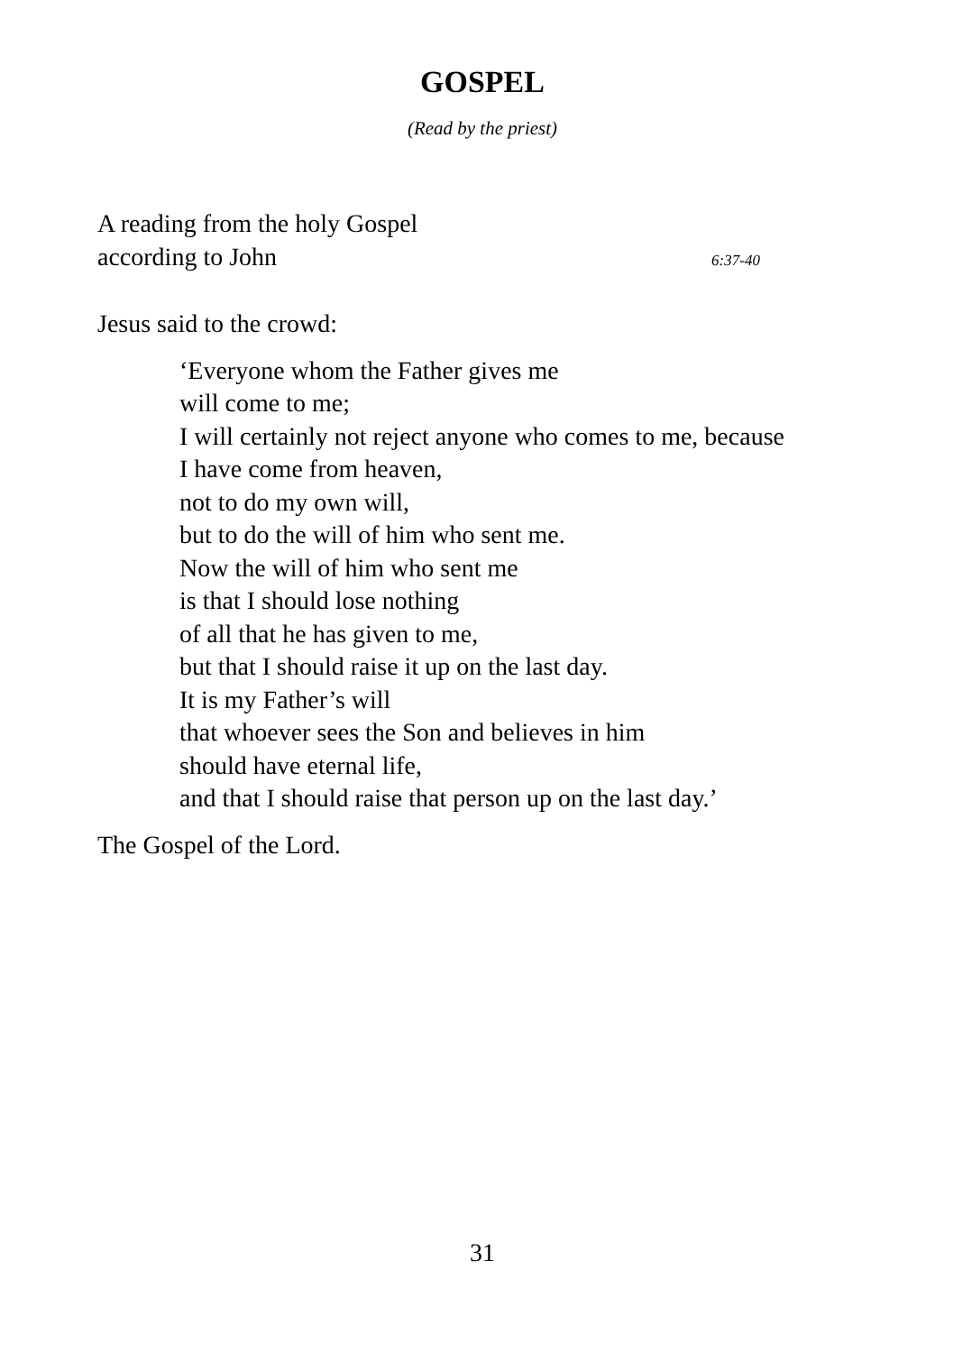GOSPEL
(Read by the priest)
A reading from the holy Gospel
according to John 6:37-40
Jesus said to the crowd:
‘Everyone whom the Father gives me
will come to me;
I will certainly not reject anyone who comes to me, because
I have come from heaven,
not to do my own will,
but to do the will of him who sent me.
Now the will of him who sent me
is that I should lose nothing
of all that he has given to me,
but that I should raise it up on the last day.
It is my Father’s will
that whoever sees the Son and believes in him
should have eternal life,
and that I should raise that person up on the last day.’
The Gospel of the Lord.
31